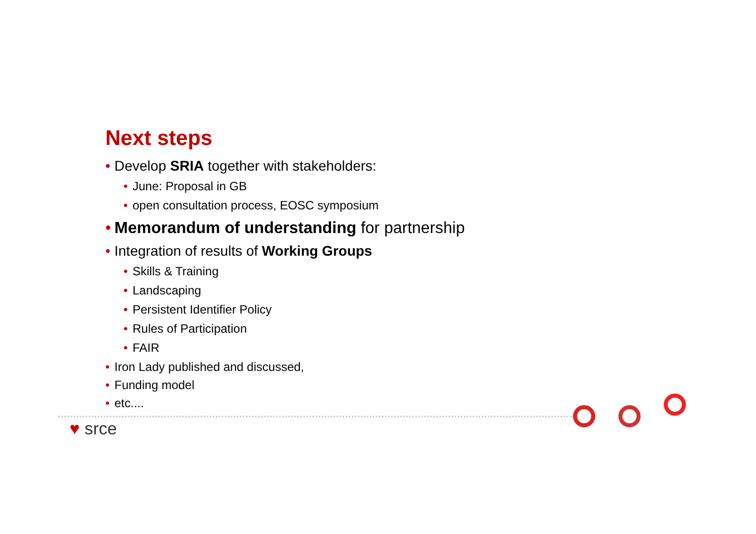Next steps
• Develop SRIA together with stakeholders:
• June: Proposal in GB
• open consultation process, EOSC symposium
• Memorandum of understanding for partnership
• Integration of results of Working Groups
• Skills & Training
• Landscaping
• Persistent Identifier Policy
• Rules of Participation
• FAIR
• Iron Lady published and discussed,
• Funding model
• etc....
♥ srce